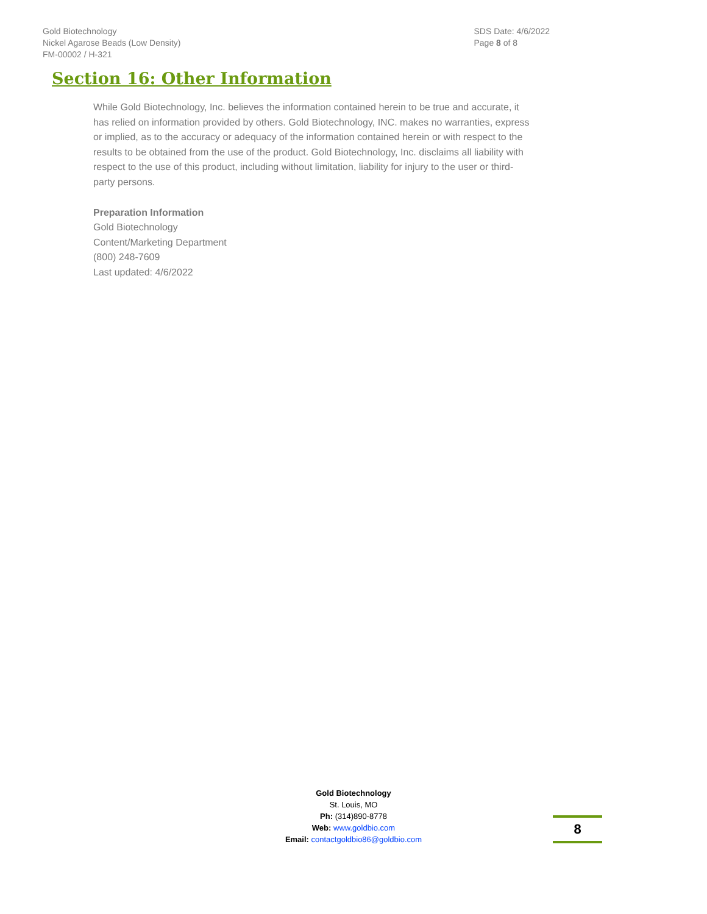Gold Biotechnology
Nickel Agarose Beads (Low Density)
FM-00002 / H-321
SDS Date: 4/6/2022
Page 8 of 8
Section 16: Other Information
While Gold Biotechnology, Inc. believes the information contained herein to be true and accurate, it has relied on information provided by others. Gold Biotechnology, INC. makes no warranties, express or implied, as to the accuracy or adequacy of the information contained herein or with respect to the results to be obtained from the use of the product. Gold Biotechnology, Inc. disclaims all liability with respect to the use of this product, including without limitation, liability for injury to the user or third-party persons.
Preparation Information
Gold Biotechnology
Content/Marketing Department
(800) 248-7609
Last updated: 4/6/2022
Gold Biotechnology
St. Louis, MO
Ph: (314)890-8778
Web: www.goldbio.com
Email: contactgoldbio86@goldbio.com
8